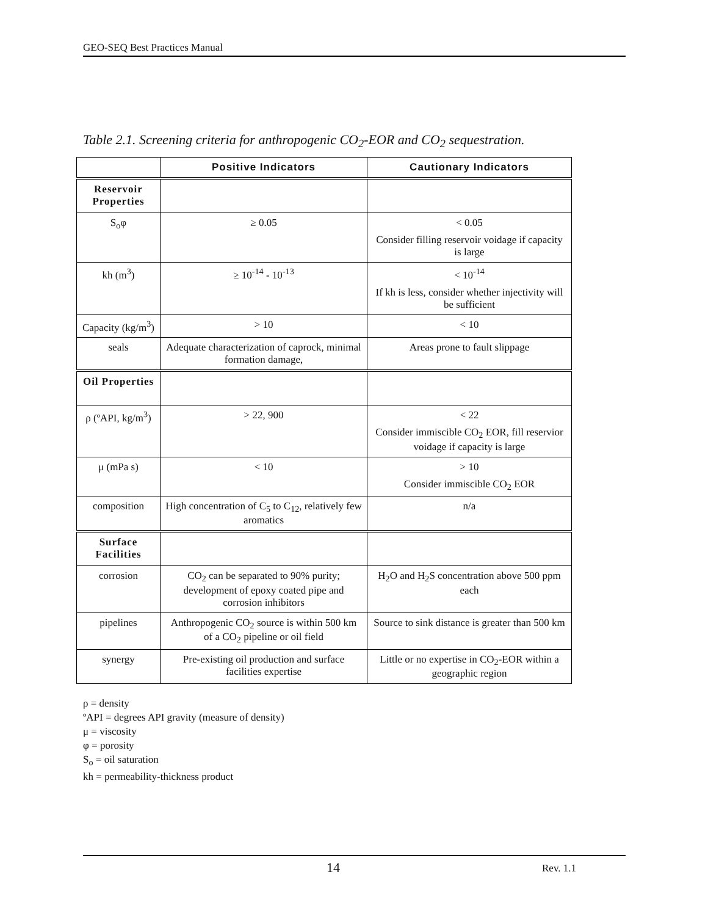GEO-SEQ Best Practices Manual
Table 2.1. Screening criteria for anthropogenic CO<sub>2</sub>-EOR and CO<sub>2</sub> sequestration.
| | Positive Indicators | Cautionary Indicators |
| --- | --- | --- |
| Reservoir Properties | | |
| S<sub>o</sub>φ | ≥ 0.05 | < 0.05 Consider filling reservoir voidage if capacity is large |
| kh (m<sup>3</sup>) | ≥ 10<sup>-14</sup> - 10<sup>-13</sup> | < 10<sup>-14</sup> If kh is less, consider whether injectivity will be sufficient |
| Capacity (kg/m<sup>3</sup>) | > 10 | < 10 |
| seals | Adequate characterization of caprock, minimal formation damage, | Areas prone to fault slippage |
| Oil Properties | | |
| ρ (ºAPI, kg/m<sup>3</sup>) | > 22, 900 | < 22 Consider immiscible CO<sub>2</sub> EOR, fill reservior voidage if capacity is large |
| μ (mPa s) | < 10 | > 10 Consider immiscible CO<sub>2</sub> EOR |
| composition | High concentration of C<sub>5</sub> to C<sub>12</sub>, relatively few aromatics | n/a |
| Surface Facilities | | |
| corrosion | CO<sub>2</sub> can be separated to 90% purity; development of epoxy coated pipe and corrosion inhibitors | H<sub>2</sub>O and H<sub>2</sub>S concentration above 500 ppm each |
| pipelines | Anthropogenic CO<sub>2</sub> source is within 500 km of a CO<sub>2</sub> pipeline or oil field | Source to sink distance is greater than 500 km |
| synergy | Pre-existing oil production and surface facilities expertise | Little or no expertise in CO<sub>2</sub>-EOR within a geographic region |
ρ = density
ºAPI = degrees API gravity (measure of density)
μ = viscosity
φ = porosity
S<sub>o</sub> = oil saturation
kh = permeability-thickness product
14 Rev. 1.1